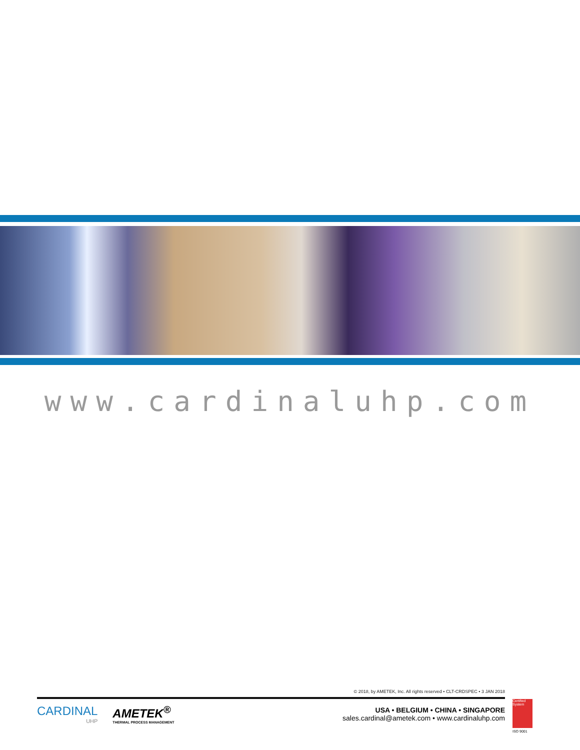www.cardinaluhp.com
© 2018, by AMETEK, Inc. All rights reserved • CLT-CRDSPEC • 3 JAN 2018
CARDINAL
UHP
AMETEK<sup>®</sup>
THERMAL PROCESS MANAGEMENT
USA • BELGIUM • CHINA • SINGAPORE
sales.cardinal@ametek.com • www.cardinaluhp.com
Certified System
ISO 9001